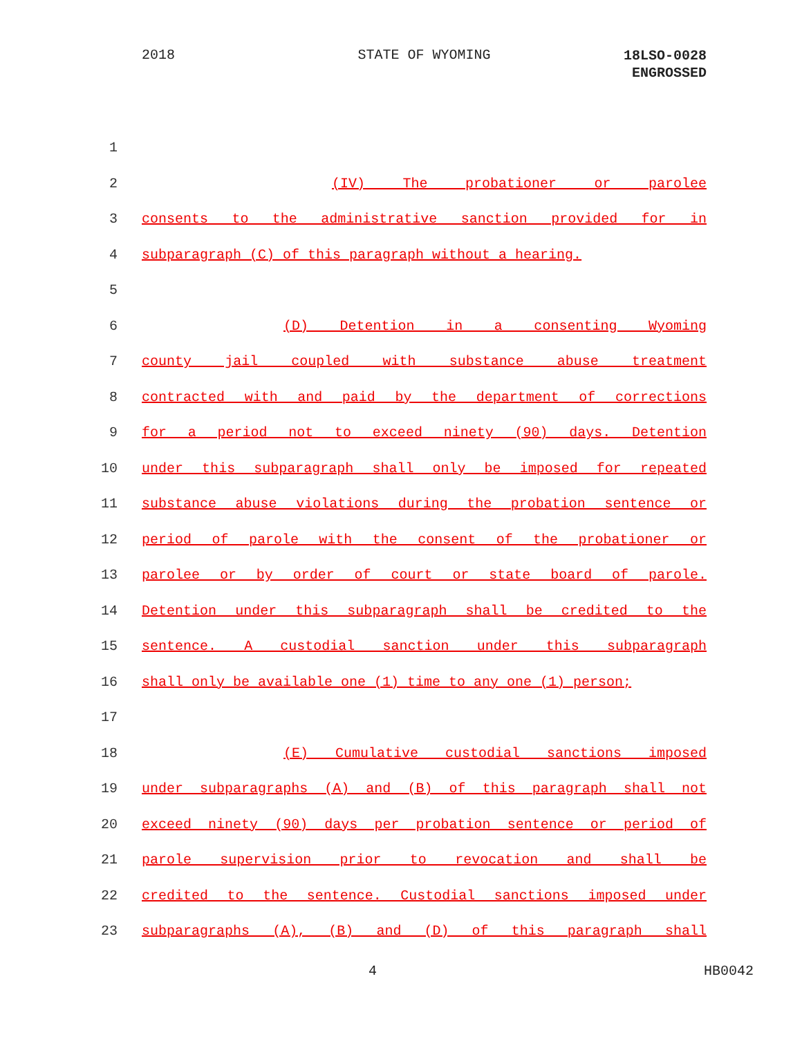2018 STATE OF WYOMING
18LSO-0028
ENGROSSED
1
2 (IV) The probationer or parolee
3 consents to the administrative sanction provided for in
4 subparagraph (C) of this paragraph without a hearing.
5
6 (D) Detention in a consenting Wyoming
7 county jail coupled with substance abuse treatment
8 contracted with and paid by the department of corrections
9 for a period not to exceed ninety (90) days. Detention
10 under this subparagraph shall only be imposed for repeated
11 substance abuse violations during the probation sentence or
12 period of parole with the consent of the probationer or
13 parolee or by order of court or state board of parole.
14 Detention under this subparagraph shall be credited to the
15 sentence. A custodial sanction under this subparagraph
16 shall only be available one (1) time to any one (1) person;
17
18 (E) Cumulative custodial sanctions imposed
19 under subparagraphs (A) and (B) of this paragraph shall not
20 exceed ninety (90) days per probation sentence or period of
21 parole supervision prior to revocation and shall be
22 credited to the sentence. Custodial sanctions imposed under
23 subparagraphs (A), (B) and (D) of this paragraph shall
4 HB0042